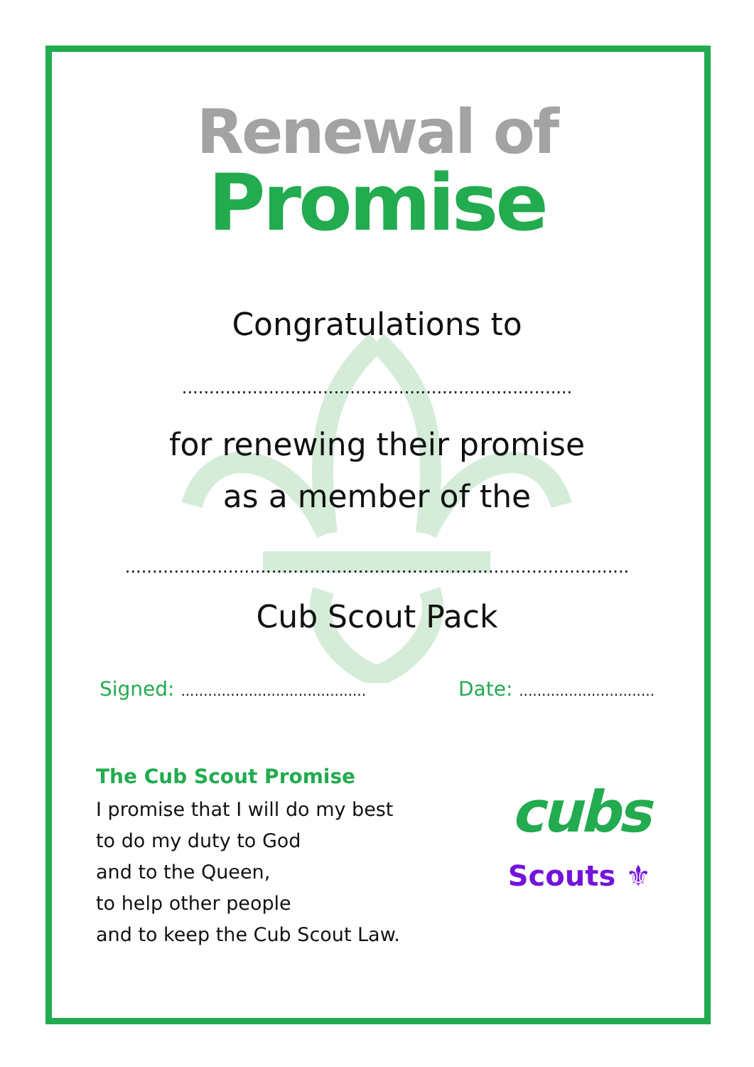Renewal of
Promise
Congratulations to
........................................................................
for renewing their promise
as a member of the
.............................................................................................
Cub Scout Pack
Signed: .........................................
Date: ..............................
The Cub Scout Promise
I promise that I will do my best
to do my duty to God
and to the Queen,
to help other people
and to keep the Cub Scout Law.
cubs
Scouts ⚜